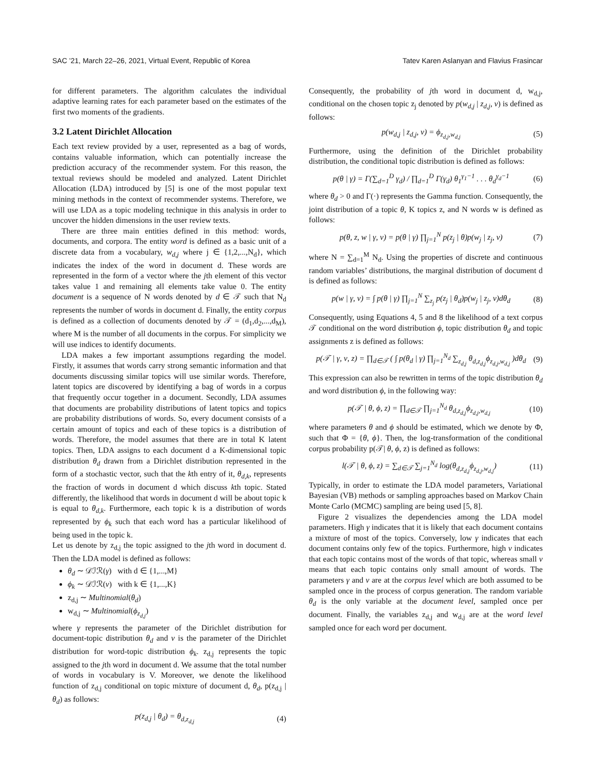SAC ’21, March 22–26, 2021, Virtual Event, Republic of Korea Tatev Karen Aslanyan and Flavius Frasincar
for different parameters. The algorithm calculates the individual adaptive learning rates for each parameter based on the estimates of the first two moments of the gradients.
3.2 Latent Dirichlet Allocation
Each text review provided by a user, represented as a bag of words, contains valuable information, which can potentially increase the prediction accuracy of the recommender system. For this reason, the textual reviews should be modeled and analyzed. Latent Dirichlet Allocation (LDA) introduced by [5] is one of the most popular text mining methods in the context of recommender systems. Therefore, we will use LDA as a topic modeling technique in this analysis in order to uncover the hidden dimensions in the user review texts.
There are three main entities defined in this method: words, documents, and corpora. The entity word is defined as a basic unit of a discrete data from a vocabulary, w<sub>d,j</sub> where j ∈ {1,2,...,N<sub>d</sub>}, which indicates the index of the word in document d. These words are represented in the form of a vector where the jth element of this vector takes value 1 and remaining all elements take value 0. The entity document is a sequence of N words denoted by d ∈ 𝒯 such that N<sub>d</sub> represents the number of words in document d. Finally, the entity corpus is defined as a collection of documents denoted by 𝒯 = (d<sub>1</sub>,d<sub>2</sub>,...,d<sub>M</sub>), where M is the number of all documents in the corpus. For simplicity we will use indices to identify documents.
LDA makes a few important assumptions regarding the model. Firstly, it assumes that words carry strong semantic information and that documents discussing similar topics will use similar words. Therefore, latent topics are discovered by identifying a bag of words in a corpus that frequently occur together in a document. Secondly, LDA assumes that documents are probability distributions of latent topics and topics are probability distributions of words. So, every document consists of a certain amount of topics and each of these topics is a distribution of words. Therefore, the model assumes that there are in total K latent topics. Then, LDA assigns to each document d a K-dimensional topic distribution θ<sub>d</sub> drawn from a Dirichlet distribution represented in the form of a stochastic vector, such that the kth entry of it, θ<sub>d,k</sub>, represents the fraction of words in document d which discuss kth topic. Stated differently, the likelihood that words in document d will be about topic k is equal to θ<sub>d,k</sub>. Furthermore, each topic k is a distribution of words represented by ϕ<sub>k</sub> such that each word has a particular likelihood of being used in the topic k.
Let us denote by z<sub>d,j</sub> the topic assigned to the jth word in document d. Then the LDA model is defined as follows:
θ<sub>d</sub> ∼ 𝒟ℐℛ(γ) with d ∈ {1,...,M}
ϕ<sub>k</sub> ∼ 𝒟ℐℛ(ν) with k ∈ {1,...,K}
z<sub>d,j</sub> ∼ Multinomial(θ<sub>d</sub>)
w<sub>d,j</sub> ∼ Multinomial(ϕ<sub>z<sub>d,j</sub></sub>)
where γ represents the parameter of the Dirichlet distribution for document-topic distribution θ<sub>d</sub> and ν is the parameter of the Dirichlet distribution for word-topic distribution ϕ<sub>k</sub>. z<sub>d,j</sub> represents the topic assigned to the jth word in document d. We assume that the total number of words in vocabulary is V. Moreover, we denote the likelihood function of z<sub>d,j</sub> conditional on topic mixture of document d, θ<sub>d</sub>, p(z<sub>d,j</sub> | θ<sub>d</sub>) as follows:
p(z<sub>d,j</sub> | θ<sub>d</sub>) = θ<sub>d,z<sub>d,j</sub></sub> (4)
Consequently, the probability of jth word in document d, w<sub>d,j</sub>, conditional on the chosen topic z<sub>j</sub> denoted by p(w<sub>d,j</sub> | z<sub>d,j</sub>, ν) is defined as follows:
p(w<sub>d,j</sub> | z<sub>d,j</sub>, ν) = ϕ<sub>z<sub>d,j</sub>,w<sub>d,j</sub></sub> (5)
Furthermore, using the definition of the Dirichlet probability distribution, the conditional topic distribution is defined as follows:
p(θ | γ) = Γ(∑<sub>d=1</sub><sup>D</sup> γ<sub>d</sub>) / ∏<sub>d=1</sub><sup>D</sup> Γ(γ<sub>d</sub>) θ<sub>1</sub><sup>γ<sub>1</sub>−1</sup> . . . θ<sub>d</sub><sup>γ<sub>d</sub>−1</sup> (6)
where θ<sub>d</sub> > 0 and Γ(·) represents the Gamma function. Consequently, the joint distribution of a topic θ, K topics z, and N words w is defined as follows:
p(θ, z, w | γ, ν) = p(θ | γ) ∏<sub>j=1</sub><sup>N</sup> p(z<sub>j</sub> | θ)p(w<sub>j</sub> | z<sub>j</sub>, ν) (7)
where N = ∑<sub>d=1</sub><sup>M</sup> N<sub>d</sub>. Using the properties of discrete and continuous random variables’ distributions, the marginal distribution of document d is defined as follows:
p(w | γ, ν) = ∫ p(θ | γ) ∏<sub>j=1</sub><sup>N</sup> ∑<sub>z<sub>j</sub></sub> p(z<sub>j</sub> | θ<sub>d</sub>)p(w<sub>j</sub> | z<sub>j</sub>, ν)dθ<sub>d</sub> (8)
Consequently, using Equations 4, 5 and 8 the likelihood of a text corpus 𝒯 conditional on the word distribution ϕ, topic distribution θ<sub>d</sub> and topic assignments z is defined as follows:
p(𝒯 | γ, ν, z) = ∏<sub>d∈𝒯</sub> ( ∫ p(θ<sub>d</sub> | γ) ∏<sub>j=1</sub><sup>N<sub>d</sub></sup> ∑<sub>z<sub>d,j</sub></sub> θ<sub>d,z<sub>d,j</sub></sub>ϕ<sub>z<sub>d,j</sub>,w<sub>d,j</sub></sub> )dθ<sub>d</sub> (9)
This expression can also be rewritten in terms of the topic distribution θ<sub>d</sub> and word distribution ϕ, in the following way:
p(𝒯 | θ, ϕ, z) = ∏<sub>d∈𝒯</sub> ∏<sub>j=1</sub><sup>N<sub>d</sub></sup> θ<sub>d,z<sub>d,j</sub></sub>ϕ<sub>z<sub>d,j</sub>,w<sub>d,j</sub></sub> (10)
where parameters θ and ϕ should be estimated, which we denote by Φ, such that Φ = {θ, ϕ}. Then, the log-transformation of the conditional corpus probability p(𝒯| θ, ϕ, z) is defined as follows:
l(𝒯 | θ, ϕ, z) = ∑<sub>d∈𝒯</sub> ∑<sub>j=1</sub><sup>N<sub>d</sub></sup> log(θ<sub>d,z<sub>d,j</sub></sub>ϕ<sub>z<sub>d,j</sub>,w<sub>d,j</sub></sub>) (11)
Typically, in order to estimate the LDA model parameters, Variational Bayesian (VB) methods or sampling approaches based on Markov Chain Monte Carlo (MCMC) sampling are being used [5, 8].
Figure 2 visualizes the dependencies among the LDA model parameters. High γ indicates that it is likely that each document contains a mixture of most of the topics. Conversely, low γ indicates that each document contains only few of the topics. Furthermore, high ν indicates that each topic contains most of the words of that topic, whereas small ν means that each topic contains only small amount of words. The parameters γ and ν are at the corpus level which are both assumed to be sampled once in the process of corpus generation. The random variable θ<sub>d</sub> is the only variable at the document level, sampled once per document. Finally, the variables z<sub>d,j</sub> and w<sub>d,j</sub> are at the word level sampled once for each word per document.